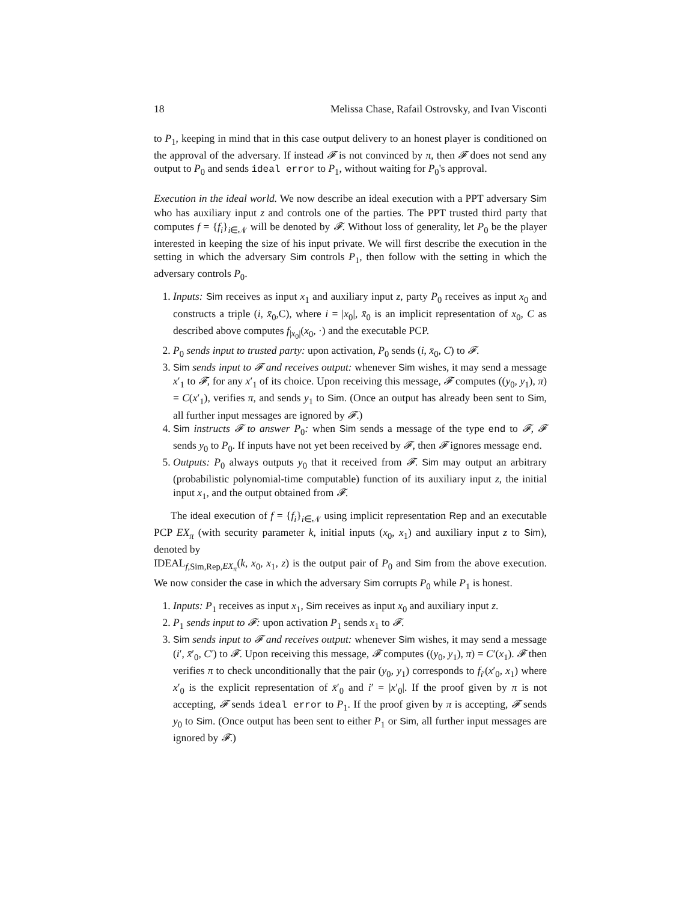18 Melissa Chase, Rafail Ostrovsky, and Ivan Visconti
to P<sub>1</sub>, keeping in mind that in this case output delivery to an honest player is conditioned on the approval of the adversary. If instead 𝓕 is not convinced by π, then 𝓕 does not send any output to P<sub>0</sub> and sends ideal error to P<sub>1</sub>, without waiting for P<sub>0</sub>'s approval.
Execution in the ideal world. We now describe an ideal execution with a PPT adversary Sim who has auxiliary input z and controls one of the parties. The PPT trusted third party that computes f = {f<sub>i</sub>}<sub>i∈𝒩</sub> will be denoted by 𝓕. Without loss of generality, let P<sub>0</sub> be the player interested in keeping the size of his input private. We will first describe the execution in the setting in which the adversary Sim controls P<sub>1</sub>, then follow with the setting in which the adversary controls P<sub>0</sub>.
1. Inputs: Sim receives as input x<sub>1</sub> and auxiliary input z, party P<sub>0</sub> receives as input x<sub>0</sub> and constructs a triple (i, x̄<sub>0</sub>,C), where i = |x<sub>0</sub>|, x̄<sub>0</sub> is an implicit representation of x<sub>0</sub>, C as described above computes f<sub>|x<sub>0</sub>|</sub>(x<sub>0</sub>, ·) and the executable PCP.
2. P<sub>0</sub> sends input to trusted party: upon activation, P<sub>0</sub> sends (i, x̄<sub>0</sub>, C) to 𝓕.
3. Sim sends input to 𝓕 and receives output: whenever Sim wishes, it may send a message x′<sub>1</sub> to 𝓕, for any x′<sub>1</sub> of its choice. Upon receiving this message, 𝓕 computes ((y<sub>0</sub>, y<sub>1</sub>), π) = C(x′<sub>1</sub>), verifies π, and sends y<sub>1</sub> to Sim. (Once an output has already been sent to Sim, all further input messages are ignored by 𝓕.)
4. Sim instructs 𝓕 to answer P<sub>0</sub>: when Sim sends a message of the type end to 𝓕, 𝓕 sends y<sub>0</sub> to P<sub>0</sub>. If inputs have not yet been received by 𝓕, then 𝓕 ignores message end.
5. Outputs: P<sub>0</sub> always outputs y<sub>0</sub> that it received from 𝓕. Sim may output an arbitrary (probabilistic polynomial-time computable) function of its auxiliary input z, the initial input x<sub>1</sub>, and the output obtained from 𝓕.
The ideal execution of f = {f<sub>i</sub>}<sub>i∈𝒩</sub> using implicit representation Rep and an executable PCP EX<sub>π</sub> (with security parameter k, initial inputs (x<sub>0</sub>, x<sub>1</sub>) and auxiliary input z to Sim), denoted by
IDEAL<sub>f,Sim,Rep,EX<sub>π</sub></sub>(k, x<sub>0</sub>, x<sub>1</sub>, z) is the output pair of P<sub>0</sub> and Sim from the above execution. We now consider the case in which the adversary Sim corrupts P<sub>0</sub> while P<sub>1</sub> is honest.
1. Inputs: P<sub>1</sub> receives as input x<sub>1</sub>, Sim receives as input x<sub>0</sub> and auxiliary input z.
2. P<sub>1</sub> sends input to 𝓕: upon activation P<sub>1</sub> sends x<sub>1</sub> to 𝓕.
3. Sim sends input to 𝓕 and receives output: whenever Sim wishes, it may send a message (i′, x̄′<sub>0</sub>, C′) to 𝓕. Upon receiving this message, 𝓕 computes ((y<sub>0</sub>, y<sub>1</sub>), π) = C′(x<sub>1</sub>). 𝓕 then verifies π to check unconditionally that the pair (y<sub>0</sub>, y<sub>1</sub>) corresponds to f<sub>i′</sub>(x′<sub>0</sub>, x<sub>1</sub>) where x′<sub>0</sub> is the explicit representation of x̄′<sub>0</sub> and i′ = |x′<sub>0</sub>|. If the proof given by π is not accepting, 𝓕 sends ideal error to P<sub>1</sub>. If the proof given by π is accepting, 𝓕 sends y<sub>0</sub> to Sim. (Once output has been sent to either P<sub>1</sub> or Sim, all further input messages are ignored by 𝓕.)